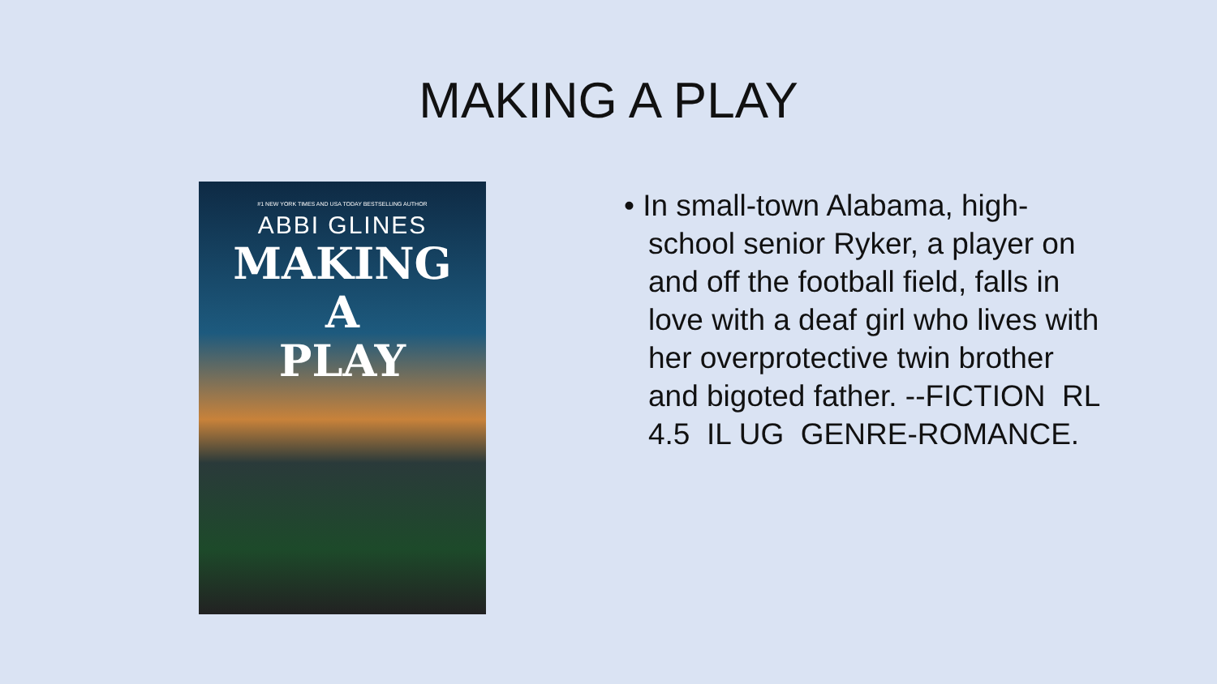MAKING A PLAY
#1 NEW YORK TIMES AND USA TODAY BESTSELLING AUTHOR
ABBI GLINES
MAKING
A
PLAY
• In small-town Alabama, high-school senior Ryker, a player on and off the football field, falls in love with a deaf girl who lives with her overprotective twin brother and bigoted father. --FICTION RL 4.5 IL UG GENRE-ROMANCE.